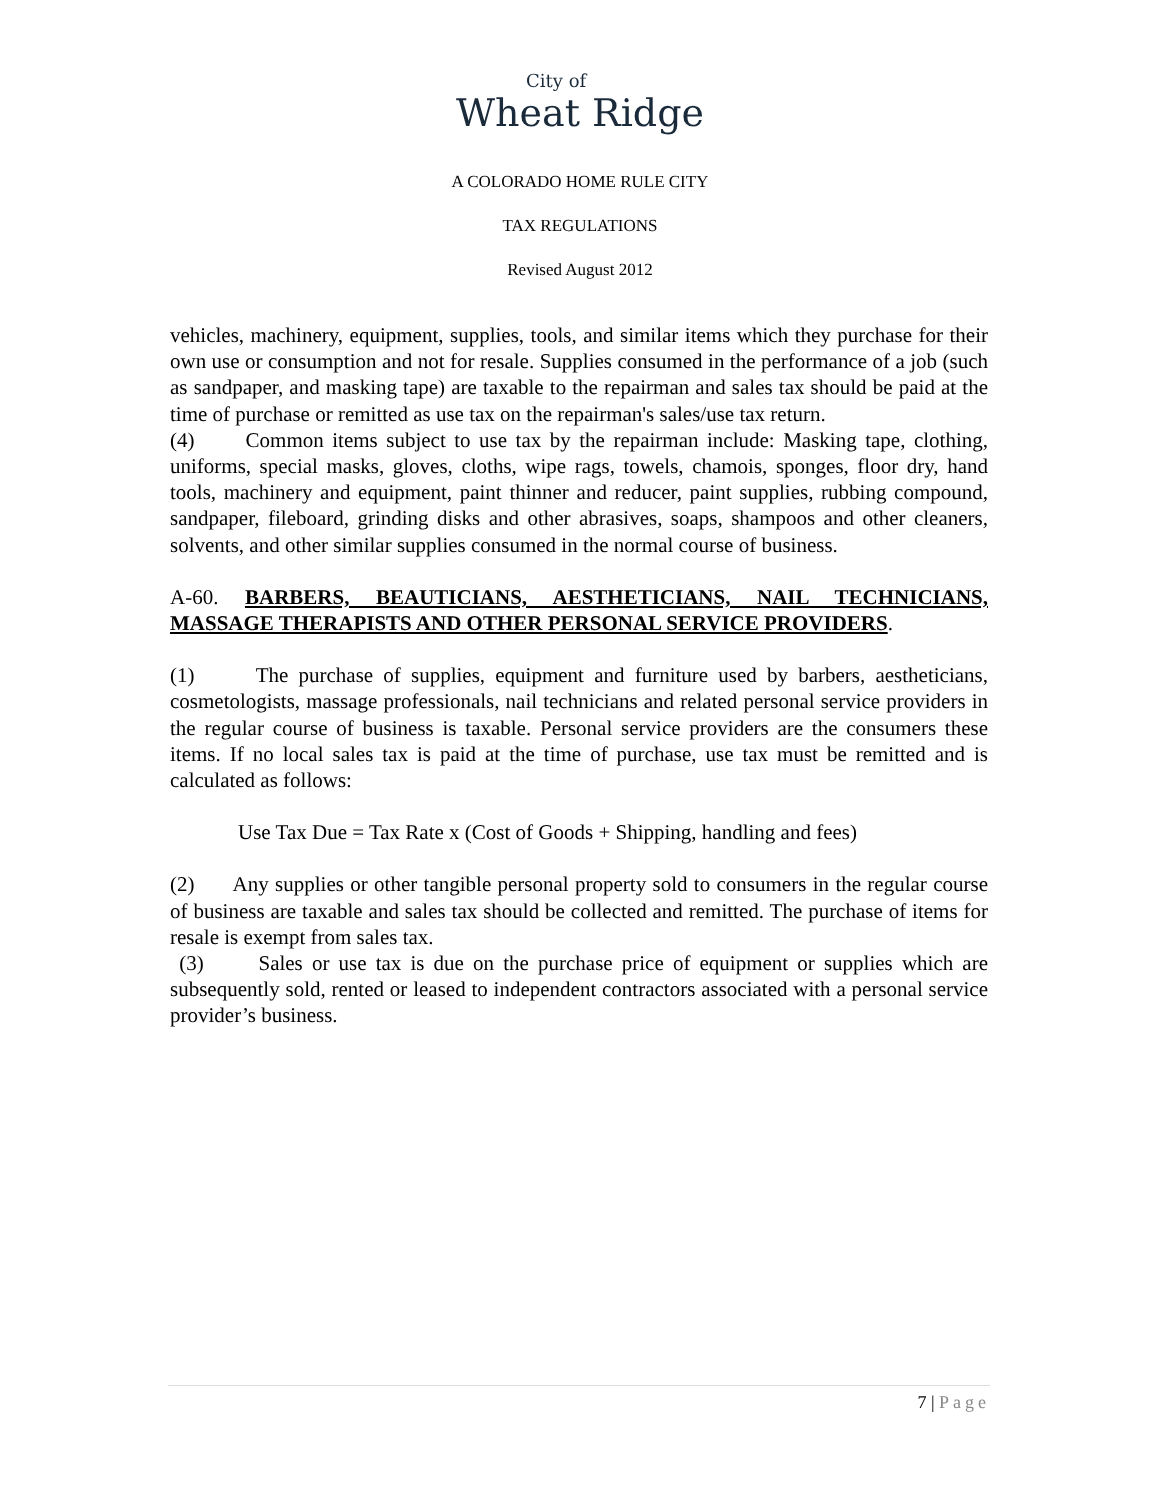City of Wheat Ridge
A COLORADO HOME RULE CITY
TAX REGULATIONS
Revised August 2012
vehicles, machinery, equipment, supplies, tools, and similar items which they purchase for their own use or consumption and not for resale. Supplies consumed in the performance of a job (such as sandpaper, and masking tape) are taxable to the repairman and sales tax should be paid at the time of purchase or remitted as use tax on the repairman's sales/use tax return.
(4) Common items subject to use tax by the repairman include: Masking tape, clothing, uniforms, special masks, gloves, cloths, wipe rags, towels, chamois, sponges, floor dry, hand tools, machinery and equipment, paint thinner and reducer, paint supplies, rubbing compound, sandpaper, fileboard, grinding disks and other abrasives, soaps, shampoos and other cleaners, solvents, and other similar supplies consumed in the normal course of business.
A-60. BARBERS, BEAUTICIANS, AESTHETICIANS, NAIL TECHNICIANS, MASSAGE THERAPISTS AND OTHER PERSONAL SERVICE PROVIDERS.
(1) The purchase of supplies, equipment and furniture used by barbers, aestheticians, cosmetologists, massage professionals, nail technicians and related personal service providers in the regular course of business is taxable. Personal service providers are the consumers these items. If no local sales tax is paid at the time of purchase, use tax must be remitted and is calculated as follows:
Use Tax Due = Tax Rate x (Cost of Goods + Shipping, handling and fees)
(2) Any supplies or other tangible personal property sold to consumers in the regular course of business are taxable and sales tax should be collected and remitted. The purchase of items for resale is exempt from sales tax.
(3) Sales or use tax is due on the purchase price of equipment or supplies which are subsequently sold, rented or leased to independent contractors associated with a personal service provider’s business.
7 | Page